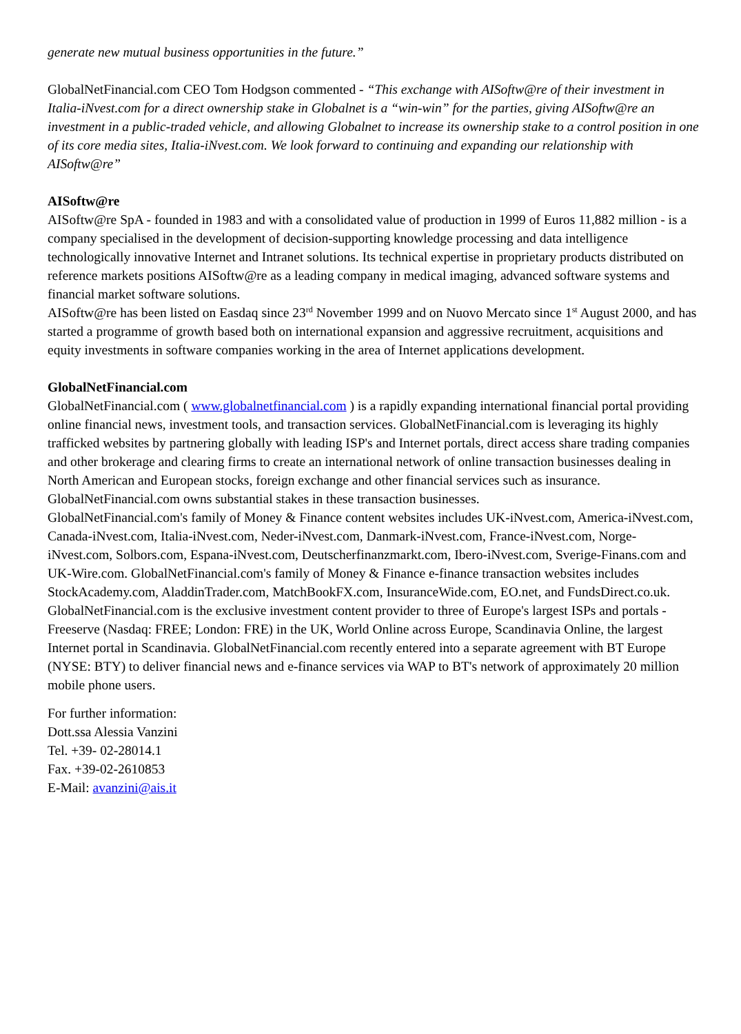generate new mutual business opportunities in the future.”
GlobalNetFinancial.com CEO Tom Hodgson commented - “This exchange with AISoftw@re of their investment in Italia-iNvest.com for a direct ownership stake in Globalnet is a “win-win” for the parties, giving AISoftw@re an investment in a public-traded vehicle, and allowing Globalnet to increase its ownership stake to a control position in one of its core media sites, Italia-iNvest.com. We look forward to continuing and expanding our relationship with AISoftw@re”
AISoftw@re
AISoftw@re SpA - founded in 1983 and with a consolidated value of production in 1999 of Euros 11,882 million - is a company specialised in the development of decision-supporting knowledge processing and data intelligence technologically innovative Internet and Intranet solutions. Its technical expertise in proprietary products distributed on reference markets positions AISoftw@re as a leading company in medical imaging, advanced software systems and financial market software solutions.
AISoftw@re has been listed on Easdaq since 23<sup>rd</sup> November 1999 and on Nuovo Mercato since 1<sup>st</sup> August 2000, and has started a programme of growth based both on international expansion and aggressive recruitment, acquisitions and equity investments in software companies working in the area of Internet applications development.
GlobalNetFinancial.com
GlobalNetFinancial.com ( www.globalnetfinancial.com ) is a rapidly expanding international financial portal providing online financial news, investment tools, and transaction services. GlobalNetFinancial.com is leveraging its highly trafficked websites by partnering globally with leading ISP's and Internet portals, direct access share trading companies and other brokerage and clearing firms to create an international network of online transaction businesses dealing in North American and European stocks, foreign exchange and other financial services such as insurance. GlobalNetFinancial.com owns substantial stakes in these transaction businesses.
GlobalNetFinancial.com's family of Money & Finance content websites includes UK-iNvest.com, America-iNvest.com, Canada-iNvest.com, Italia-iNvest.com, Neder-iNvest.com, Danmark-iNvest.com, France-iNvest.com, Norge-iNvest.com, Solbors.com, Espana-iNvest.com, Deutscherfinanzmarkt.com, Ibero-iNvest.com, Sverige-Finans.com and UK-Wire.com. GlobalNetFinancial.com's family of Money & Finance e-finance transaction websites includes StockAcademy.com, AladdinTrader.com, MatchBookFX.com, InsuranceWide.com, EO.net, and FundsDirect.co.uk. GlobalNetFinancial.com is the exclusive investment content provider to three of Europe's largest ISPs and portals - Freeserve (Nasdaq: FREE; London: FRE) in the UK, World Online across Europe, Scandinavia Online, the largest Internet portal in Scandinavia. GlobalNetFinancial.com recently entered into a separate agreement with BT Europe (NYSE: BTY) to deliver financial news and e-finance services via WAP to BT's network of approximately 20 million mobile phone users.
For further information:
Dott.ssa Alessia Vanzini
Tel. +39- 02-28014.1
Fax. +39-02-2610853
E-Mail: avanzini@ais.it